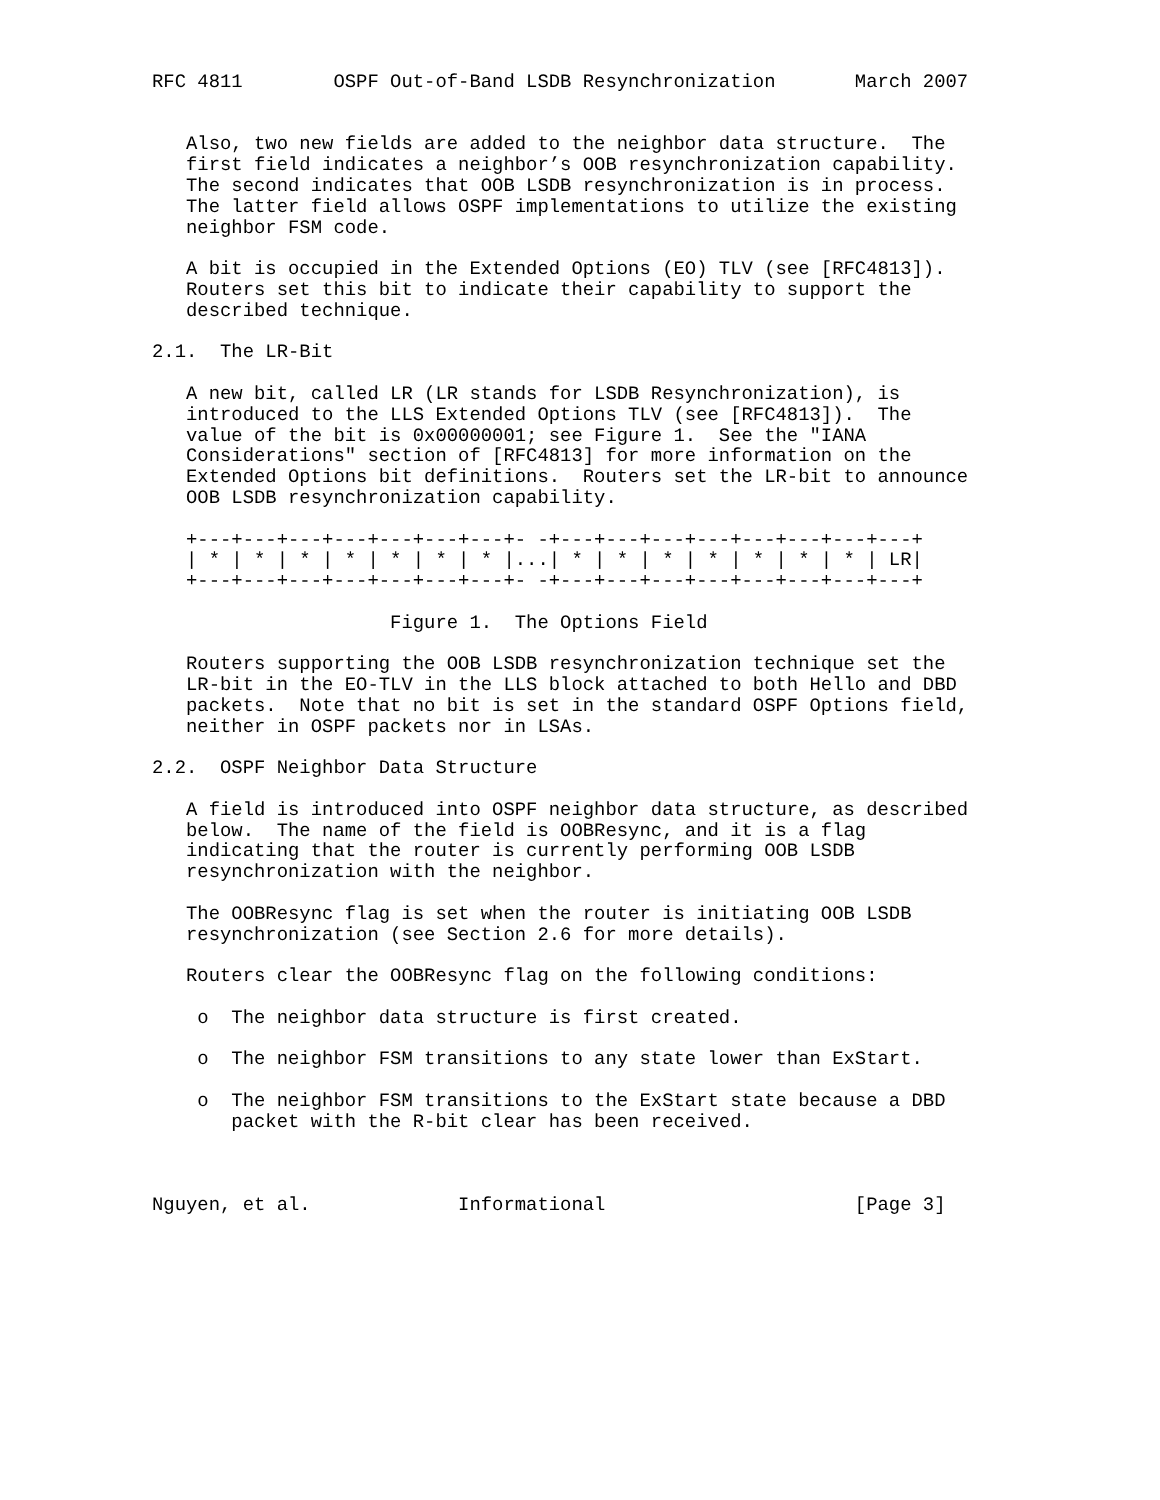RFC 4811        OSPF Out-of-Band LSDB Resynchronization       March 2007


   Also, two new fields are added to the neighbor data structure.  The
   first field indicates a neighbor’s OOB resynchronization capability.
   The second indicates that OOB LSDB resynchronization is in process.
   The latter field allows OSPF implementations to utilize the existing
   neighbor FSM code.

   A bit is occupied in the Extended Options (EO) TLV (see [RFC4813]).
   Routers set this bit to indicate their capability to support the
   described technique.

2.1.  The LR-Bit

   A new bit, called LR (LR stands for LSDB Resynchronization), is
   introduced to the LLS Extended Options TLV (see [RFC4813]).  The
   value of the bit is 0x00000001; see Figure 1.  See the "IANA
   Considerations" section of [RFC4813] for more information on the
   Extended Options bit definitions.  Routers set the LR-bit to announce
   OOB LSDB resynchronization capability.

   +---+---+---+---+---+---+---+- -+---+---+---+---+---+---+---+---+
   | * | * | * | * | * | * | * |...| * | * | * | * | * | * | * | LR|
   +---+---+---+---+---+---+---+- -+---+---+---+---+---+---+---+---+

                     Figure 1.  The Options Field

   Routers supporting the OOB LSDB resynchronization technique set the
   LR-bit in the EO-TLV in the LLS block attached to both Hello and DBD
   packets.  Note that no bit is set in the standard OSPF Options field,
   neither in OSPF packets nor in LSAs.

2.2.  OSPF Neighbor Data Structure

   A field is introduced into OSPF neighbor data structure, as described
   below.  The name of the field is OOBResync, and it is a flag
   indicating that the router is currently performing OOB LSDB
   resynchronization with the neighbor.

   The OOBResync flag is set when the router is initiating OOB LSDB
   resynchronization (see Section 2.6 for more details).

   Routers clear the OOBResync flag on the following conditions:

    o  The neighbor data structure is first created.

    o  The neighbor FSM transitions to any state lower than ExStart.

    o  The neighbor FSM transitions to the ExStart state because a DBD
       packet with the R-bit clear has been received.



Nguyen, et al.             Informational                      [Page 3]